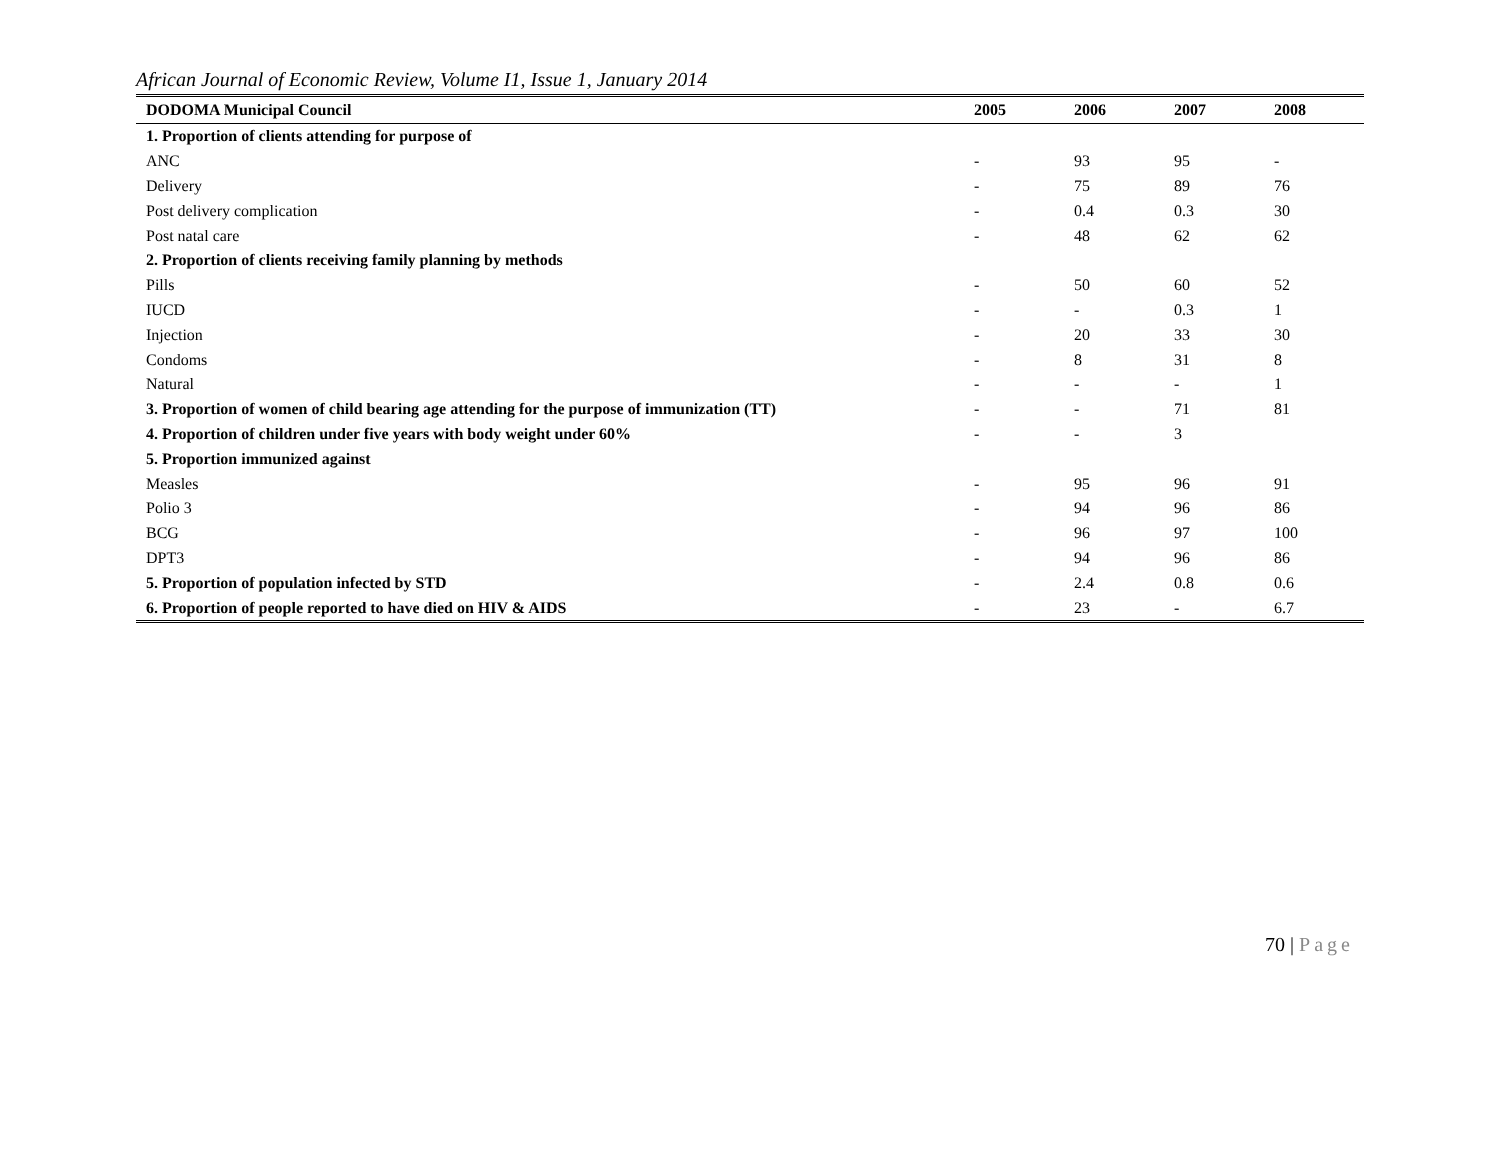African Journal of Economic Review, Volume I1, Issue 1, January 2014
| DODOMA Municipal Council | 2005 | 2006 | 2007 | 2008 |
| --- | --- | --- | --- | --- |
| 1. Proportion of clients attending for purpose of | | | | |
| ANC | - | 93 | 95 | - |
| Delivery | - | 75 | 89 | 76 |
| Post delivery complication | - | 0.4 | 0.3 | 30 |
| Post natal care | - | 48 | 62 | 62 |
| 2. Proportion of clients receiving family planning by methods | | | | |
| Pills | - | 50 | 60 | 52 |
| IUCD | - | - | 0.3 | 1 |
| Injection | - | 20 | 33 | 30 |
| Condoms | - | 8 | 31 | 8 |
| Natural | - | - | - | 1 |
| 3. Proportion of women of child bearing age attending for the purpose of immunization (TT) | - | - | 71 | 81 |
| 4. Proportion of children under five years with body weight under 60% | - | - | 3 | |
| 5. Proportion immunized against | | | | |
| Measles | - | 95 | 96 | 91 |
| Polio 3 | - | 94 | 96 | 86 |
| BCG | - | 96 | 97 | 100 |
| DPT3 | - | 94 | 96 | 86 |
| 5. Proportion of population infected by STD | - | 2.4 | 0.8 | 0.6 |
| 6. Proportion of people reported to have died on HIV & AIDS | - | 23 | - | 6.7 |
70 | Page